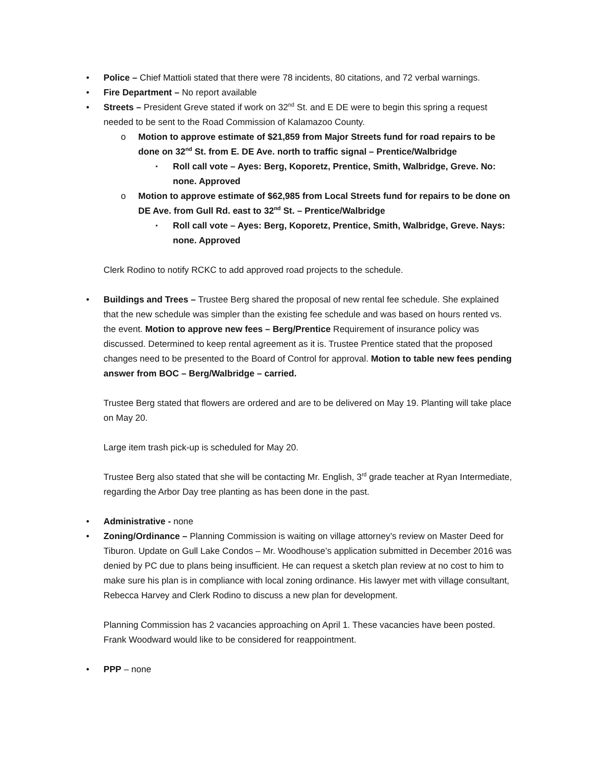Police – Chief Mattioli stated that there were 78 incidents, 80 citations, and 72 verbal warnings.
Fire Department – No report available
Streets – President Greve stated if work on 32<sup>nd</sup> St. and E DE were to begin this spring a request needed to be sent to the Road Commission of Kalamazoo County.
Motion to approve estimate of $21,859 from Major Streets fund for road repairs to be done on 32<sup>nd</sup> St. from E. DE Ave. north to traffic signal – Prentice/Walbridge
Roll call vote – Ayes: Berg, Koporetz, Prentice, Smith, Walbridge, Greve. No: none. Approved
Motion to approve estimate of $62,985 from Local Streets fund for repairs to be done on DE Ave. from Gull Rd. east to 32<sup>nd</sup> St. – Prentice/Walbridge
Roll call vote – Ayes: Berg, Koporetz, Prentice, Smith, Walbridge, Greve. Nays: none. Approved
Clerk Rodino to notify RCKC to add approved road projects to the schedule.
Buildings and Trees – Trustee Berg shared the proposal of new rental fee schedule. She explained that the new schedule was simpler than the existing fee schedule and was based on hours rented vs. the event. Motion to approve new fees – Berg/Prentice Requirement of insurance policy was discussed. Determined to keep rental agreement as it is. Trustee Prentice stated that the proposed changes need to be presented to the Board of Control for approval. Motion to table new fees pending answer from BOC – Berg/Walbridge – carried.
Trustee Berg stated that flowers are ordered and are to be delivered on May 19. Planting will take place on May 20.
Large item trash pick-up is scheduled for May 20.
Trustee Berg also stated that she will be contacting Mr. English, 3<sup>rd</sup> grade teacher at Ryan Intermediate, regarding the Arbor Day tree planting as has been done in the past.
Administrative - none
Zoning/Ordinance – Planning Commission is waiting on village attorney’s review on Master Deed for Tiburon. Update on Gull Lake Condos – Mr. Woodhouse’s application submitted in December 2016 was denied by PC due to plans being insufficient. He can request a sketch plan review at no cost to him to make sure his plan is in compliance with local zoning ordinance. His lawyer met with village consultant, Rebecca Harvey and Clerk Rodino to discuss a new plan for development.
Planning Commission has 2 vacancies approaching on April 1. These vacancies have been posted. Frank Woodward would like to be considered for reappointment.
PPP – none